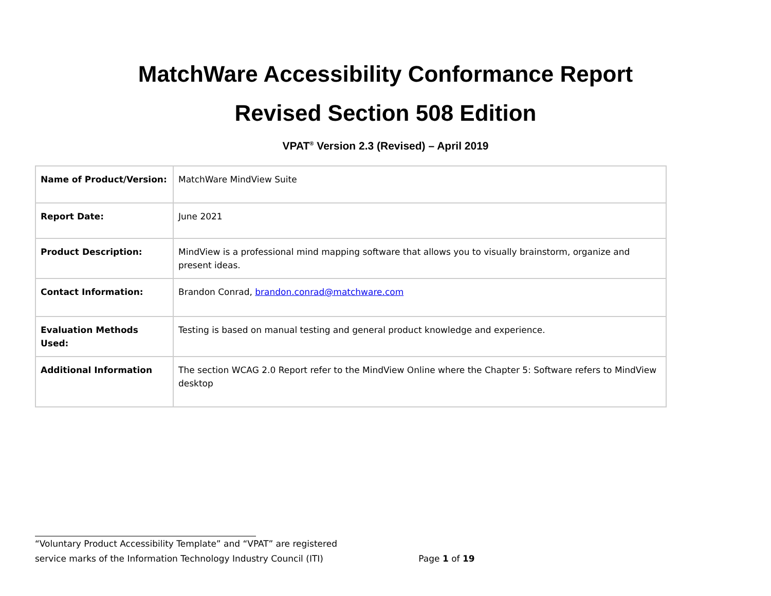MatchWare Accessibility Conformance Report
Revised Section 508 Edition
VPAT<sup>®</sup> Version 2.3 (Revised) – April 2019
| Name of Product/Version: | MatchWare MindView Suite |
| Report Date: | June 2021 |
| Product Description: | MindView is a professional mind mapping software that allows you to visually brainstorm, organize and present ideas. |
| Contact Information: | Brandon Conrad, brandon.conrad@matchware.com |
| Evaluation Methods Used: | Testing is based on manual testing and general product knowledge and experience. |
| Additional Information | The section WCAG 2.0 Report refer to the MindView Online where the Chapter 5: Software refers to MindView desktop |
“Voluntary Product Accessibility Template” and “VPAT” are registered
service marks of the Information Technology Industry Council (ITI) Page 1 of 19